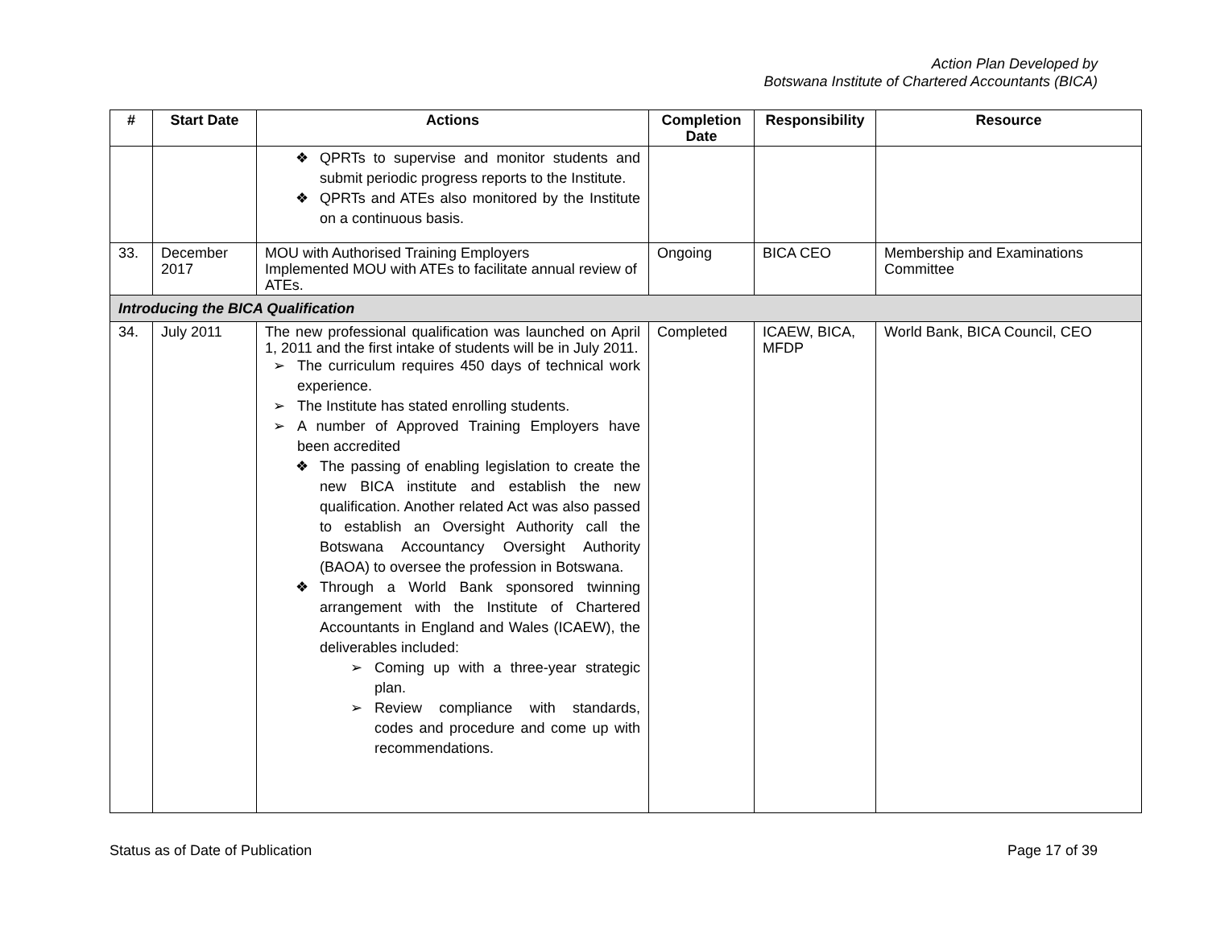Action Plan Developed by
Botswana Institute of Chartered Accountants (BICA)
| # | Start Date | Actions | Completion Date | Responsibility | Resource |
| --- | --- | --- | --- | --- | --- |
| | | ❖ QPRTs to supervise and monitor students and submit periodic progress reports to the Institute. ❖ QPRTs and ATEs also monitored by the Institute on a continuous basis. | | | |
| 33. | December 2017 | MOU with Authorised Training Employers Implemented MOU with ATEs to facilitate annual review of ATEs. | Ongoing | BICA CEO | Membership and Examinations Committee |
| Introducing the BICA Qualification | | | | | |
| 34. | July 2011 | The new professional qualification was launched on April 1, 2011 and the first intake of students will be in July 2011. ➢ The curriculum requires 450 days of technical work experience. ➢ The Institute has stated enrolling students. ➢ A number of Approved Training Employers have been accredited ❖ The passing of enabling legislation to create the new BICA institute and establish the new qualification. Another related Act was also passed to establish an Oversight Authority call the Botswana Accountancy Oversight Authority (BAOA) to oversee the profession in Botswana. ❖ Through a World Bank sponsored twinning arrangement with the Institute of Chartered Accountants in England and Wales (ICAEW), the deliverables included: ➢ Coming up with a three-year strategic plan. ➢ Review compliance with standards, codes and procedure and come up with recommendations. | Completed | ICAEW, BICA, MFDP | World Bank, BICA Council, CEO |
Status as of Date of Publication Page 17 of 39